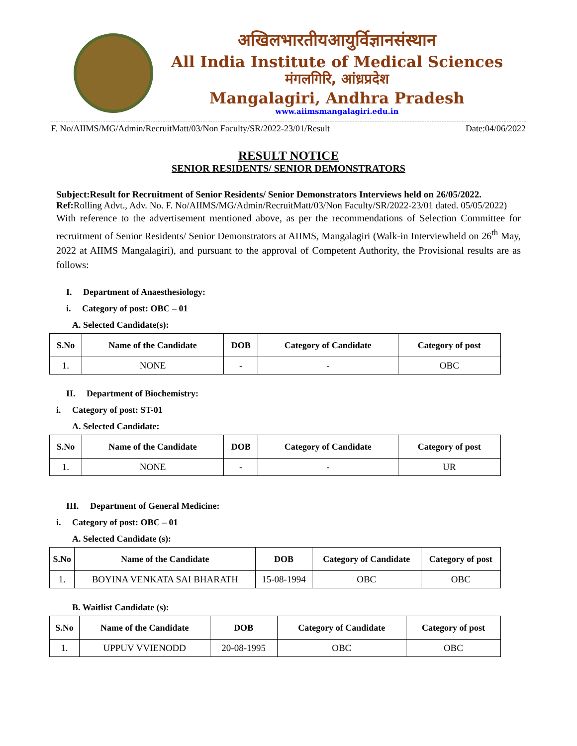अखिलभारतीयआयुर्विज्ञानसंस्थान
All India Institute of Medical Sciences
मंगलगिरि, आंध्रप्रदेश
Mangalagiri, Andhra Pradesh
www.aiimsmangalagiri.edu.in
F. No/AIIMS/MG/Admin/RecruitMatt/03/Non Faculty/SR/2022-23/01/Result Date:04/06/2022
RESULT NOTICE
SENIOR RESIDENTS/ SENIOR DEMONSTRATORS
Subject:Result for Recruitment of Senior Residents/ Senior Demonstrators Interviews held on 26/05/2022.
Ref: Rolling Advt., Adv. No. F. No/AIIMS/MG/Admin/RecruitMatt/03/Non Faculty/SR/2022-23/01 dated. 05/05/2022)
With reference to the advertisement mentioned above, as per the recommendations of Selection Committee for recruitment of Senior Residents/ Senior Demonstrators at AIIMS, Mangalagiri (Walk-in Interviewheld on 26<sup>th</sup> May, 2022 at AIIMS Mangalagiri), and pursuant to the approval of Competent Authority, the Provisional results are as follows:
I. Department of Anaesthesiology:
i. Category of post: OBC – 01
A. Selected Candidate(s):
| S.No | Name of the Candidate | DOB | Category of Candidate | Category of post |
| --- | --- | --- | --- | --- |
| 1. | NONE | - | - | OBC |
II. Department of Biochemistry:
i. Category of post: ST-01
A. Selected Candidate:
| S.No | Name of the Candidate | DOB | Category of Candidate | Category of post |
| --- | --- | --- | --- | --- |
| 1. | NONE | - | - | UR |
III. Department of General Medicine:
i. Category of post: OBC – 01
A. Selected Candidate (s):
| S.No | Name of the Candidate | DOB | Category of Candidate | Category of post |
| --- | --- | --- | --- | --- |
| 1. | BOYINA VENKATA SAI BHARATH | 15-08-1994 | OBC | OBC |
B. Waitlist Candidate (s):
| S.No | Name of the Candidate | DOB | Category of Candidate | Category of post |
| --- | --- | --- | --- | --- |
| 1. | UPPUV VVIENODD | 20-08-1995 | OBC | OBC |